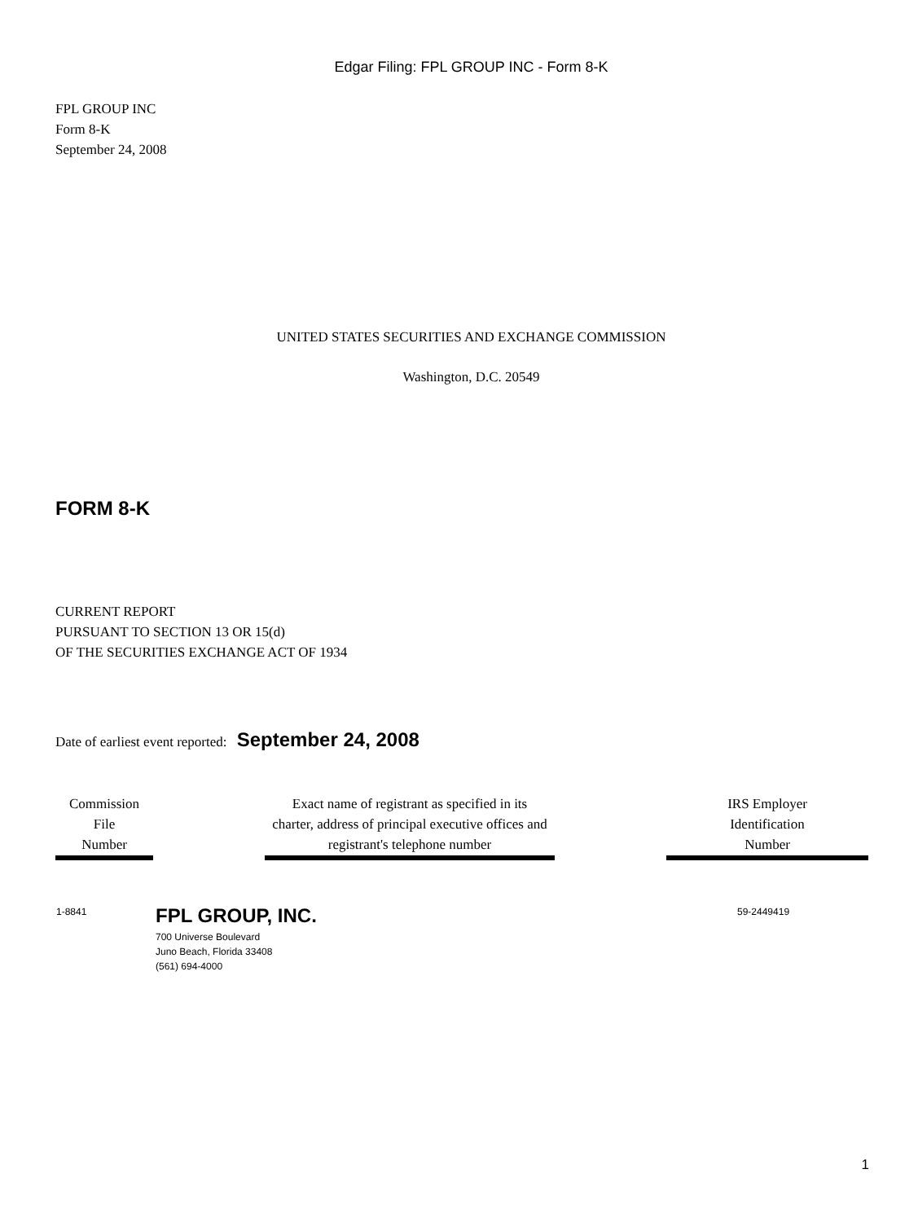Edgar Filing: FPL GROUP INC - Form 8-K
FPL GROUP INC
Form 8-K
September 24, 2008
UNITED STATES SECURITIES AND EXCHANGE COMMISSION
Washington, D.C. 20549
FORM 8-K
CURRENT REPORT
PURSUANT TO SECTION 13 OR 15(d)
OF THE SECURITIES EXCHANGE ACT OF 1934
Date of earliest event reported: September 24, 2008
| Commission File Number | | Exact name of registrant as specified in its charter, address of principal executive offices and registrant's telephone number | | IRS Employer Identification Number |
| 1-8841 | FPL GROUP, INC. 700 Universe Boulevard Juno Beach, Florida 33408 (561) 694-4000 | 59-2449419 |
1